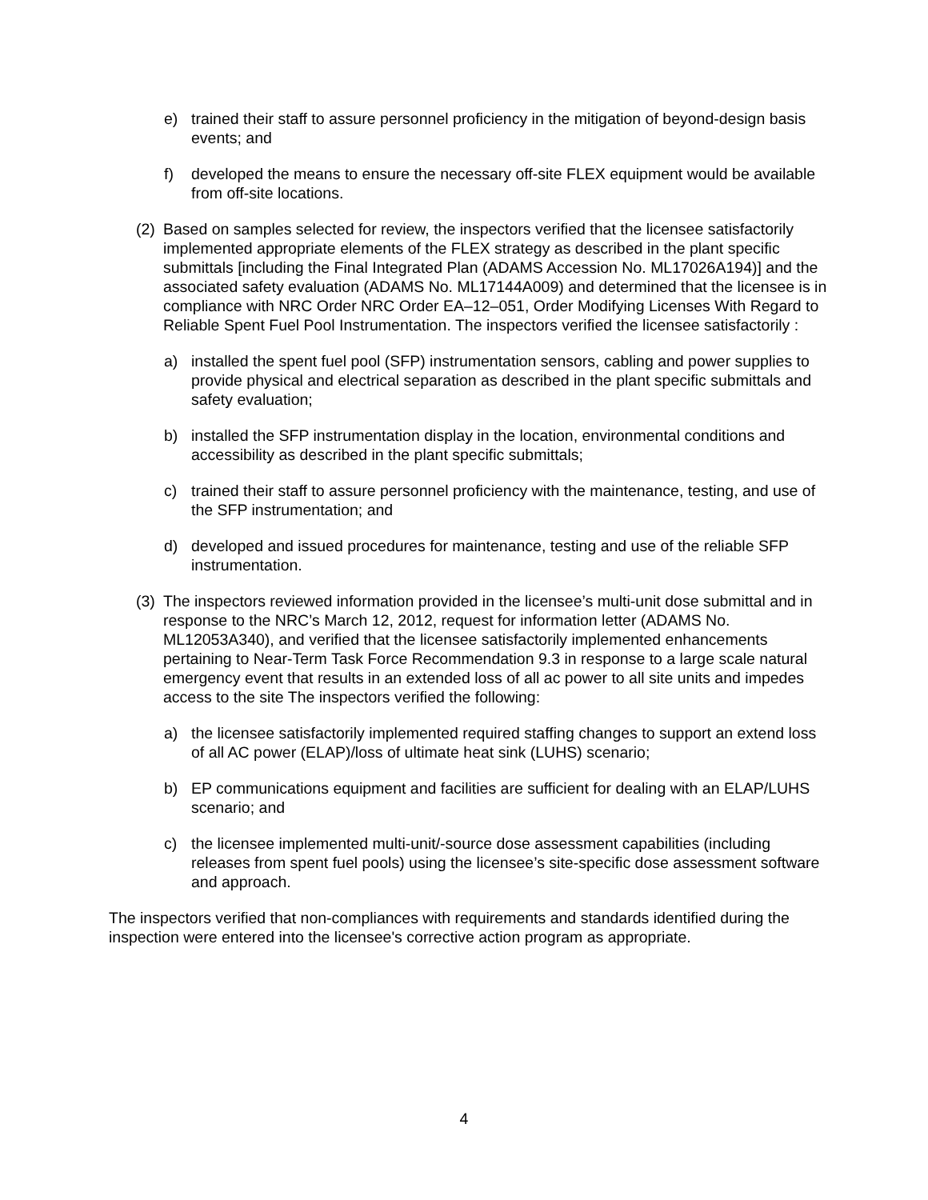e) trained their staff to assure personnel proficiency in the mitigation of beyond-design basis events; and
f) developed the means to ensure the necessary off-site FLEX equipment would be available from off-site locations.
(2) Based on samples selected for review, the inspectors verified that the licensee satisfactorily implemented appropriate elements of the FLEX strategy as described in the plant specific submittals [including the Final Integrated Plan (ADAMS Accession No. ML17026A194)] and the associated safety evaluation (ADAMS No. ML17144A009) and determined that the licensee is in compliance with NRC Order NRC Order EA–12–051, Order Modifying Licenses With Regard to Reliable Spent Fuel Pool Instrumentation. The inspectors verified the licensee satisfactorily :
a) installed the spent fuel pool (SFP) instrumentation sensors, cabling and power supplies to provide physical and electrical separation as described in the plant specific submittals and safety evaluation;
b) installed the SFP instrumentation display in the location, environmental conditions and accessibility as described in the plant specific submittals;
c) trained their staff to assure personnel proficiency with the maintenance, testing, and use of the SFP instrumentation; and
d) developed and issued procedures for maintenance, testing and use of the reliable SFP instrumentation.
(3) The inspectors reviewed information provided in the licensee’s multi-unit dose submittal and in response to the NRC’s March 12, 2012, request for information letter (ADAMS No. ML12053A340), and verified that the licensee satisfactorily implemented enhancements pertaining to Near-Term Task Force Recommendation 9.3 in response to a large scale natural emergency event that results in an extended loss of all ac power to all site units and impedes access to the site The inspectors verified the following:
a) the licensee satisfactorily implemented required staffing changes to support an extend loss of all AC power (ELAP)/loss of ultimate heat sink (LUHS) scenario;
b) EP communications equipment and facilities are sufficient for dealing with an ELAP/LUHS scenario; and
c) the licensee implemented multi-unit/-source dose assessment capabilities (including releases from spent fuel pools) using the licensee’s site-specific dose assessment software and approach.
The inspectors verified that non-compliances with requirements and standards identified during the inspection were entered into the licensee's corrective action program as appropriate.
4